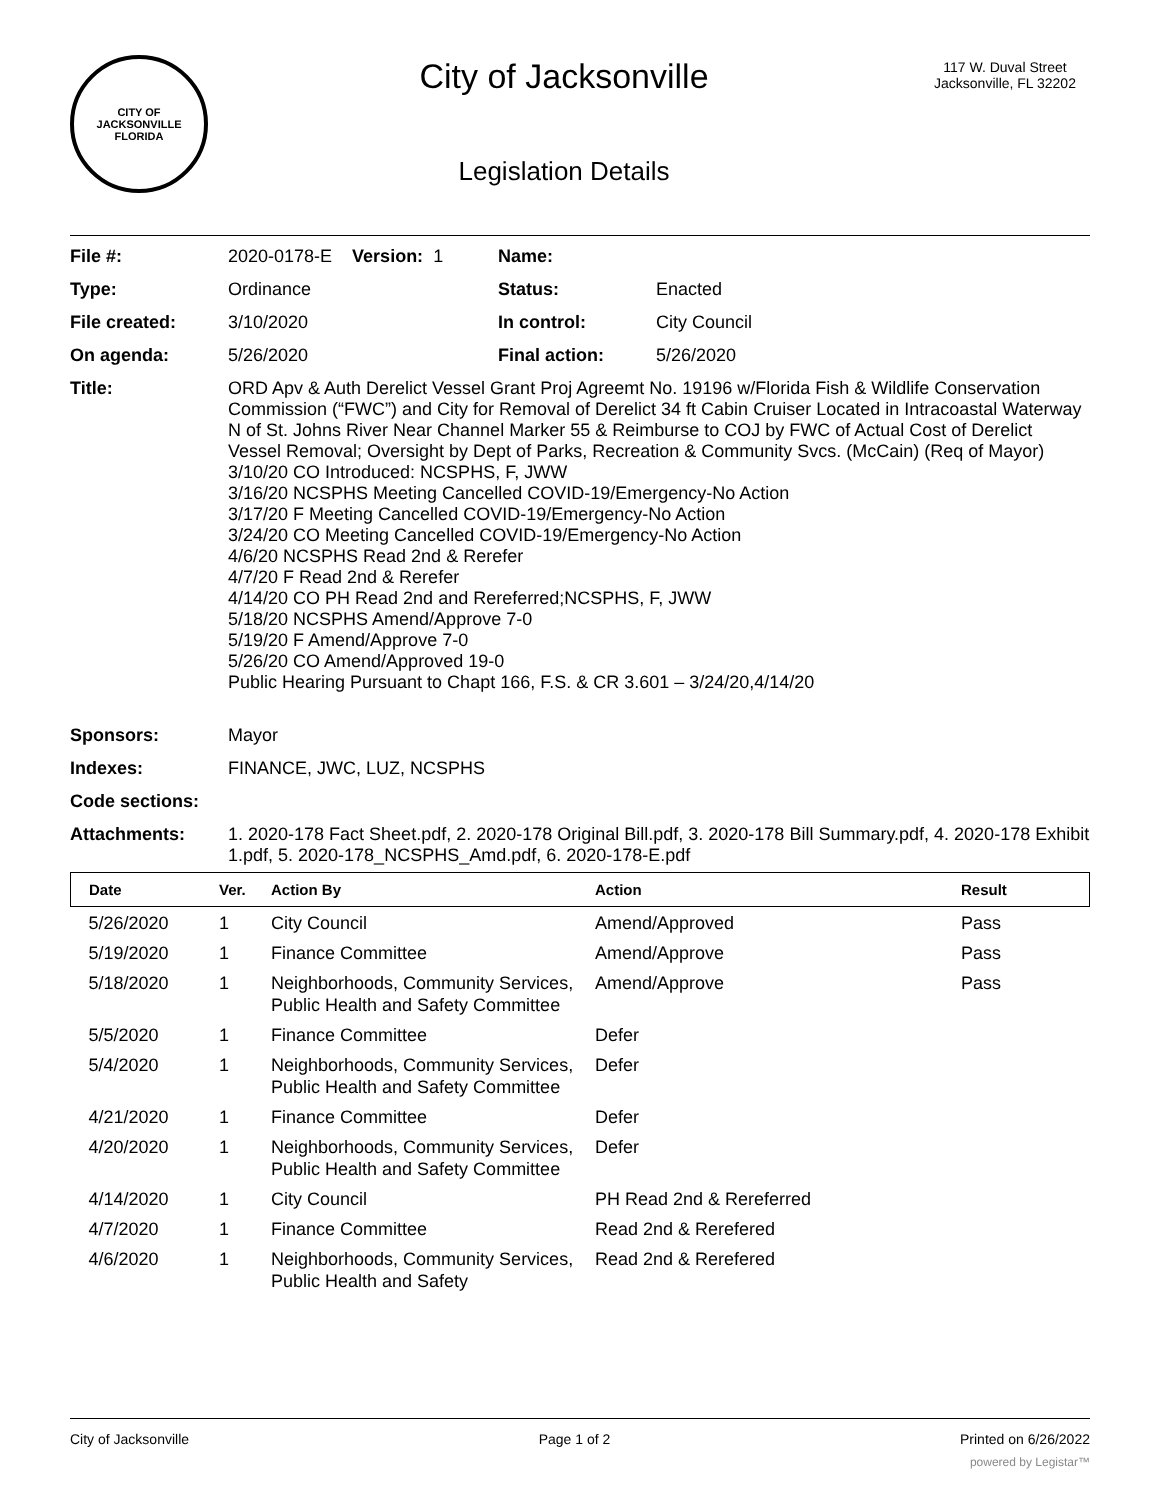CITY OF JACKSONVILLE
FLORIDA
City of Jacksonville
Legislation Details
117 W. Duval Street
Jacksonville, FL 32202
| File #: | 2020-0178-E Version: 1 | Name: | |
| Type: | Ordinance | Status: | Enacted |
| File created: | 3/10/2020 | In control: | City Council |
| On agenda: | 5/26/2020 | Final action: | 5/26/2020 |
| Title: | ORD Apv & Auth Derelict Vessel Grant Proj Agreemt No. 19196 w/Florida Fish & Wildlife Conservation Commission (“FWC”) and City for Removal of Derelict 34 ft Cabin Cruiser Located in Intracoastal Waterway N of St. Johns River Near Channel Marker 55 & Reimburse to COJ by FWC of Actual Cost of Derelict Vessel Removal; Oversight by Dept of Parks, Recreation & Community Svcs. (McCain) (Req of Mayor) 3/10/20 CO Introduced: NCSPHS, F, JWW 3/16/20 NCSPHS Meeting Cancelled COVID-19/Emergency-No Action 3/17/20 F Meeting Cancelled COVID-19/Emergency-No Action 3/24/20 CO Meeting Cancelled COVID-19/Emergency-No Action 4/6/20 NCSPHS Read 2nd & Rerefer 4/7/20 F Read 2nd & Rerefer 4/14/20 CO PH Read 2nd and Rereferred;NCSPHS, F, JWW 5/18/20 NCSPHS Amend/Approve 7-0 5/19/20 F Amend/Approve 7-0 5/26/20 CO Amend/Approved 19-0 Public Hearing Pursuant to Chapt 166, F.S. & CR 3.601 – 3/24/20,4/14/20 | | |
| Sponsors: | Mayor | | |
| Indexes: | FINANCE, JWC, LUZ, NCSPHS | | |
| Code sections: | | | |
| Attachments: | 1. 2020-178 Fact Sheet.pdf, 2. 2020-178 Original Bill.pdf, 3. 2020-178 Bill Summary.pdf, 4. 2020-178 Exhibit 1.pdf, 5. 2020-178_NCSPHS_Amd.pdf, 6. 2020-178-E.pdf | | |
| Date | Ver. | Action By | Action | Result |
| --- | --- | --- | --- | --- |
| 5/26/2020 | 1 | City Council | Amend/Approved | Pass |
| 5/19/2020 | 1 | Finance Committee | Amend/Approve | Pass |
| 5/18/2020 | 1 | Neighborhoods, Community Services, Public Health and Safety Committee | Amend/Approve | Pass |
| 5/5/2020 | 1 | Finance Committee | Defer | |
| 5/4/2020 | 1 | Neighborhoods, Community Services, Public Health and Safety Committee | Defer | |
| 4/21/2020 | 1 | Finance Committee | Defer | |
| 4/20/2020 | 1 | Neighborhoods, Community Services, Public Health and Safety Committee | Defer | |
| 4/14/2020 | 1 | City Council | PH Read 2nd & Rereferred | |
| 4/7/2020 | 1 | Finance Committee | Read 2nd & Rerefered | |
| 4/6/2020 | 1 | Neighborhoods, Community Services, Public Health and Safety | Read 2nd & Rerefered | |
City of Jacksonville Page 1 of 2 Printed on 6/26/2022
powered by Legistar™